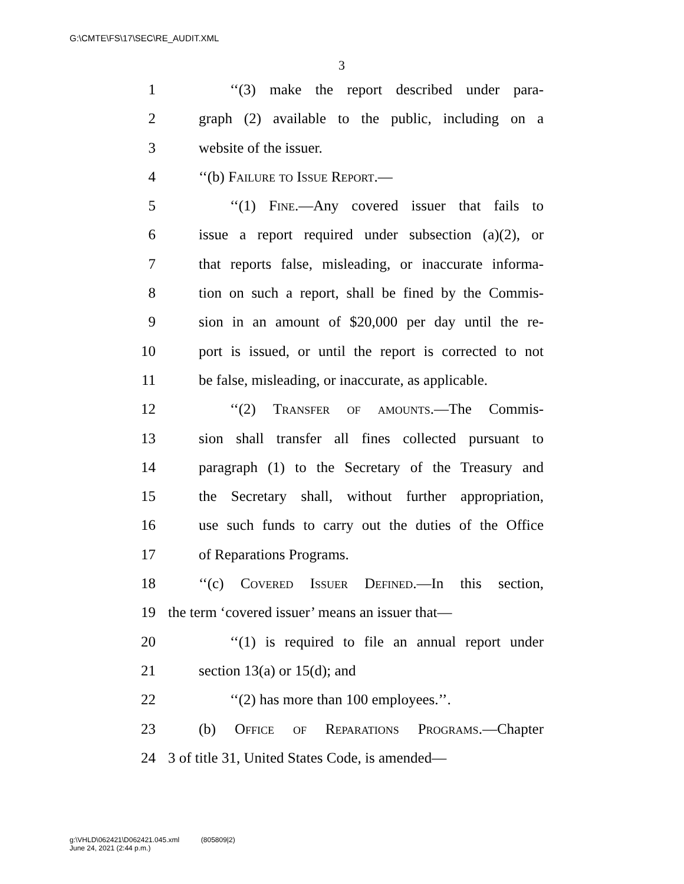G:\CMTE\FS\17\SEC\RE_AUDIT.XML
3
1 ‘‘(3) make the report described under para-
2 graph (2) available to the public, including on a
3 website of the issuer.
4 ‘‘(b) Failure to Issue Report.—
5 ‘‘(1) Fine.—Any covered issuer that fails to
6 issue a report required under subsection (a)(2), or
7 that reports false, misleading, or inaccurate informa-
8 tion on such a report, shall be fined by the Commis-
9 sion in an amount of $20,000 per day until the re-
10 port is issued, or until the report is corrected to not
11 be false, misleading, or inaccurate, as applicable.
12 ‘‘(2) Transfer of amounts.—The Commis-
13 sion shall transfer all fines collected pursuant to
14 paragraph (1) to the Secretary of the Treasury and
15 the Secretary shall, without further appropriation,
16 use such funds to carry out the duties of the Office
17 of Reparations Programs.
18 ‘‘(c) Covered Issuer Defined.—In this section,
19 the term ‘covered issuer’ means an issuer that—
20 ‘‘(1) is required to file an annual report under
21 section 13(a) or 15(d); and
22 ‘‘(2) has more than 100 employees.’’.
23 (b) Office of Reparations Programs.—Chapter
24 3 of title 31, United States Code, is amended—
g:\VHLD\062421\D062421.045.xml (805809|2)
June 24, 2021 (2:44 p.m.)